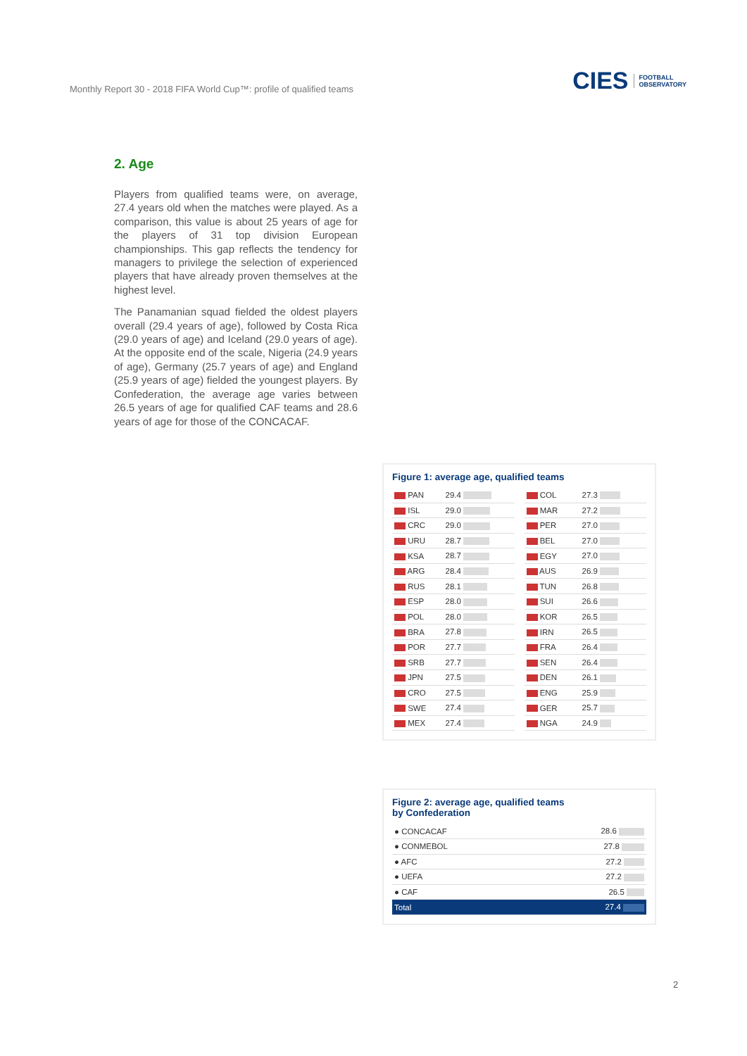Monthly Report 30 - 2018 FIFA World Cup™: profile of qualified teams
CIES FOOTBALL
OBSERVATORY
2. Age
Players from qualified teams were, on average, 27.4 years old when the matches were played. As a comparison, this value is about 25 years of age for the players of 31 top division European championships. This gap reflects the tendency for managers to privilege the selection of experienced players that have already proven themselves at the highest level.
The Panamanian squad fielded the oldest players overall (29.4 years of age), followed by Costa Rica (29.0 years of age) and Iceland (29.0 years of age). At the opposite end of the scale, Nigeria (24.9 years of age), Germany (25.7 years of age) and England (25.9 years of age) fielded the youngest players. By Confederation, the average age varies between 26.5 years of age for qualified CAF teams and 28.6 years of age for those of the CONCACAF.
Figure 1: average age, qualified teams
| PAN | 29.4 |
| ISL | 29.0 |
| CRC | 29.0 |
| URU | 28.7 |
| KSA | 28.7 |
| ARG | 28.4 |
| RUS | 28.1 |
| ESP | 28.0 |
| POL | 28.0 |
| BRA | 27.8 |
| POR | 27.7 |
| SRB | 27.7 |
| JPN | 27.5 |
| CRO | 27.5 |
| SWE | 27.4 |
| MEX | 27.4 |
| COL | 27.3 |
| MAR | 27.2 |
| PER | 27.0 |
| BEL | 27.0 |
| EGY | 27.0 |
| AUS | 26.9 |
| TUN | 26.8 |
| SUI | 26.6 |
| KOR | 26.5 |
| IRN | 26.5 |
| FRA | 26.4 |
| SEN | 26.4 |
| DEN | 26.1 |
| ENG | 25.9 |
| GER | 25.7 |
| NGA | 24.9 |
Figure 2: average age, qualified teams
by Confederation
| ● CONCACAF | 28.6 |
| ● CONMEBOL | 27.8 |
| ● AFC | 27.2 |
| ● UEFA | 27.2 |
| ● CAF | 26.5 |
| Total | 27.4 |
2